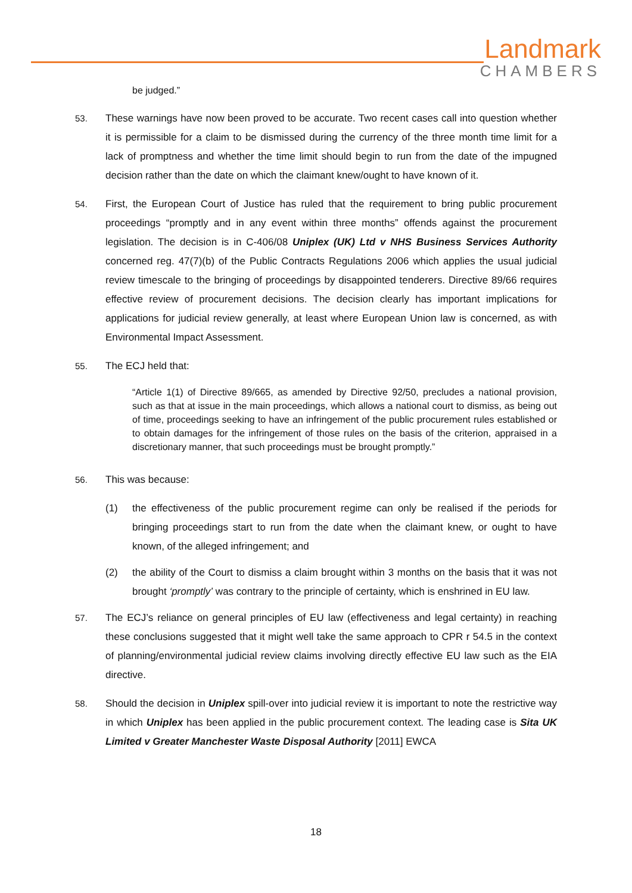Landmark
CHAMBERS
be judged.”
53. These warnings have now been proved to be accurate. Two recent cases call into question whether it is permissible for a claim to be dismissed during the currency of the three month time limit for a lack of promptness and whether the time limit should begin to run from the date of the impugned decision rather than the date on which the claimant knew/ought to have known of it.
54. First, the European Court of Justice has ruled that the requirement to bring public procurement proceedings “promptly and in any event within three months” offends against the procurement legislation. The decision is in C-406/08 Uniplex (UK) Ltd v NHS Business Services Authority concerned reg. 47(7)(b) of the Public Contracts Regulations 2006 which applies the usual judicial review timescale to the bringing of proceedings by disappointed tenderers. Directive 89/66 requires effective review of procurement decisions. The decision clearly has important implications for applications for judicial review generally, at least where European Union law is concerned, as with Environmental Impact Assessment.
55. The ECJ held that:
“Article 1(1) of Directive 89/665, as amended by Directive 92/50, precludes a national provision, such as that at issue in the main proceedings, which allows a national court to dismiss, as being out of time, proceedings seeking to have an infringement of the public procurement rules established or to obtain damages for the infringement of those rules on the basis of the criterion, appraised in a discretionary manner, that such proceedings must be brought promptly.”
56. This was because:
(1) the effectiveness of the public procurement regime can only be realised if the periods for bringing proceedings start to run from the date when the claimant knew, or ought to have known, of the alleged infringement; and
(2) the ability of the Court to dismiss a claim brought within 3 months on the basis that it was not brought ‘promptly’ was contrary to the principle of certainty, which is enshrined in EU law.
57. The ECJ’s reliance on general principles of EU law (effectiveness and legal certainty) in reaching these conclusions suggested that it might well take the same approach to CPR r 54.5 in the context of planning/environmental judicial review claims involving directly effective EU law such as the EIA directive.
58. Should the decision in Uniplex spill-over into judicial review it is important to note the restrictive way in which Uniplex has been applied in the public procurement context. The leading case is Sita UK Limited v Greater Manchester Waste Disposal Authority [2011] EWCA
18